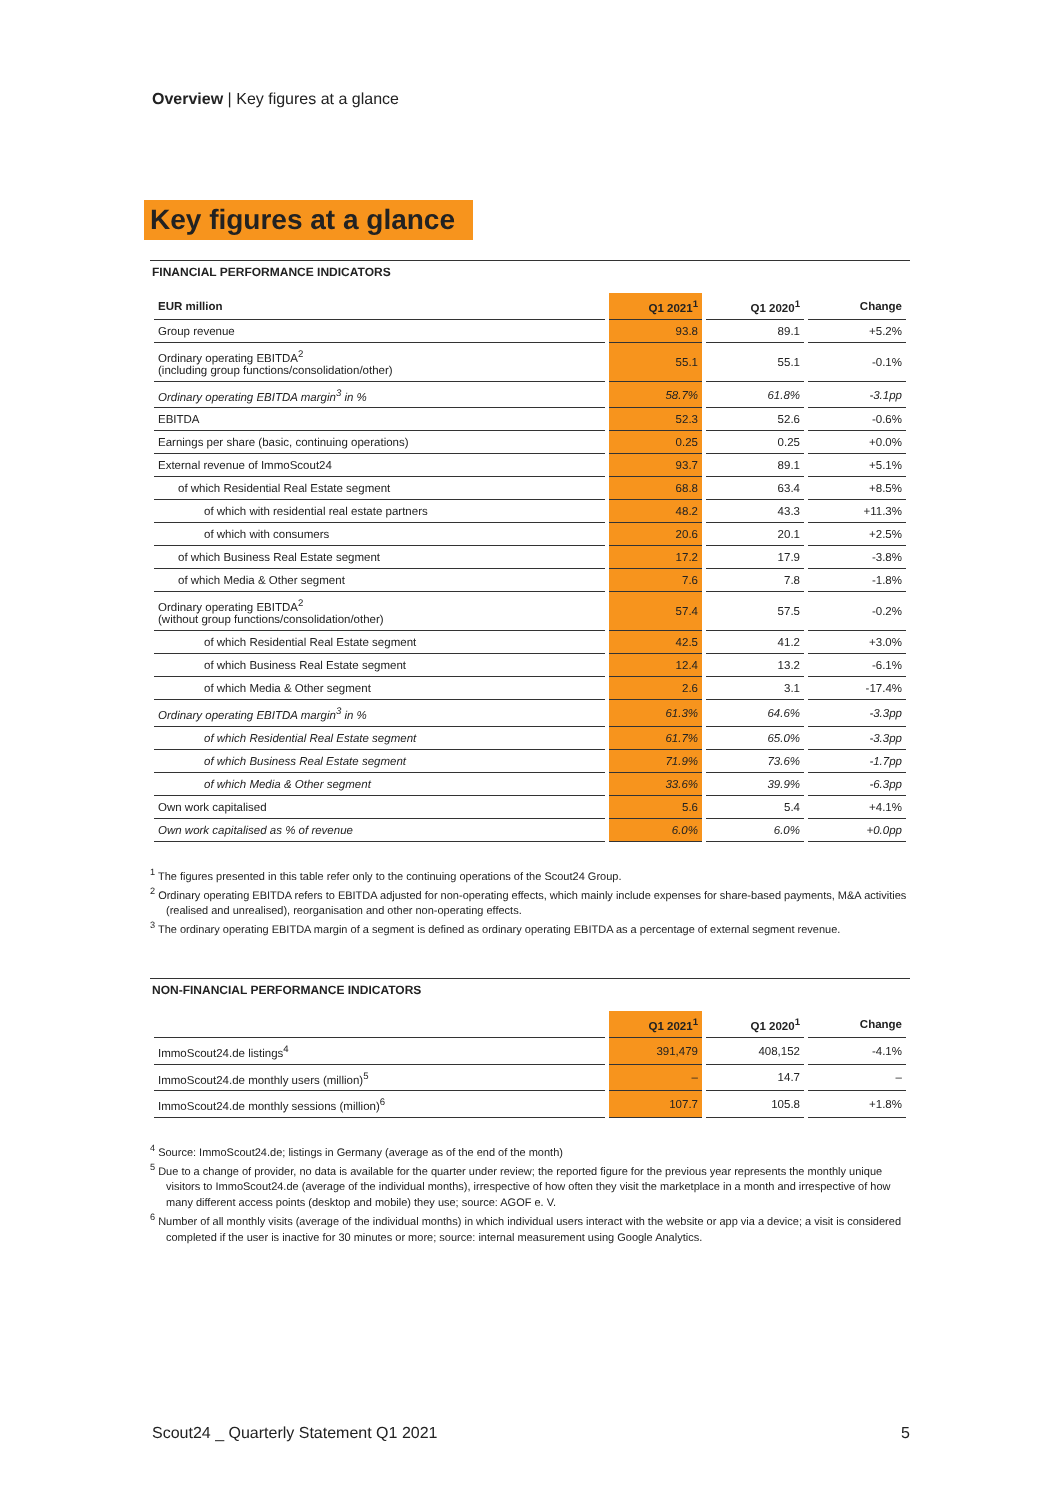Overview | Key figures at a glance
Key figures at a glance
FINANCIAL PERFORMANCE INDICATORS
| EUR million | Q1 2021<sup>1</sup> | Q1 2020<sup>1</sup> | Change |
| --- | --- | --- | --- |
| Group revenue | 93.8 | 89.1 | +5.2% |
| Ordinary operating EBITDA<sup>2</sup> (including group functions/consolidation/other) | 55.1 | 55.1 | -0.1% |
| Ordinary operating EBITDA margin<sup>3</sup> in % | 58.7% | 61.8% | -3.1pp |
| EBITDA | 52.3 | 52.6 | -0.6% |
| Earnings per share (basic, continuing operations) | 0.25 | 0.25 | +0.0% |
| External revenue of ImmoScout24 | 93.7 | 89.1 | +5.1% |
| of which Residential Real Estate segment | 68.8 | 63.4 | +8.5% |
| of which with residential real estate partners | 48.2 | 43.3 | +11.3% |
| of which with consumers | 20.6 | 20.1 | +2.5% |
| of which Business Real Estate segment | 17.2 | 17.9 | -3.8% |
| of which Media & Other segment | 7.6 | 7.8 | -1.8% |
| Ordinary operating EBITDA<sup>2</sup> (without group functions/consolidation/other) | 57.4 | 57.5 | -0.2% |
| of which Residential Real Estate segment | 42.5 | 41.2 | +3.0% |
| of which Business Real Estate segment | 12.4 | 13.2 | -6.1% |
| of which Media & Other segment | 2.6 | 3.1 | -17.4% |
| Ordinary operating EBITDA margin<sup>3</sup> in % | 61.3% | 64.6% | -3.3pp |
| of which Residential Real Estate segment | 61.7% | 65.0% | -3.3pp |
| of which Business Real Estate segment | 71.9% | 73.6% | -1.7pp |
| of which Media & Other segment | 33.6% | 39.9% | -6.3pp |
| Own work capitalised | 5.6 | 5.4 | +4.1% |
| Own work capitalised as % of revenue | 6.0% | 6.0% | +0.0pp |
<sup>1</sup> The figures presented in this table refer only to the continuing operations of the Scout24 Group.
<sup>2</sup> Ordinary operating EBITDA refers to EBITDA adjusted for non-operating effects, which mainly include expenses for share-based payments, M&A activities (realised and unrealised), reorganisation and other non-operating effects.
<sup>3</sup> The ordinary operating EBITDA margin of a segment is defined as ordinary operating EBITDA as a percentage of external segment revenue.
NON-FINANCIAL PERFORMANCE INDICATORS
| | Q1 2021<sup>1</sup> | Q1 2020<sup>1</sup> | Change |
| --- | --- | --- | --- |
| ImmoScout24.de listings<sup>4</sup> | 391,479 | 408,152 | -4.1% |
| ImmoScout24.de monthly users (million)<sup>5</sup> | – | 14.7 | – |
| ImmoScout24.de monthly sessions (million)<sup>6</sup> | 107.7 | 105.8 | +1.8% |
<sup>4</sup> Source: ImmoScout24.de; listings in Germany (average as of the end of the month)
<sup>5</sup> Due to a change of provider, no data is available for the quarter under review; the reported figure for the previous year represents the monthly unique visitors to ImmoScout24.de (average of the individual months), irrespective of how often they visit the marketplace in a month and irrespective of how many different access points (desktop and mobile) they use; source: AGOF e. V.
<sup>6</sup> Number of all monthly visits (average of the individual months) in which individual users interact with the website or app via a device; a visit is considered completed if the user is inactive for 30 minutes or more; source: internal measurement using Google Analytics.
Scout24 _ Quarterly Statement Q1 2021 5